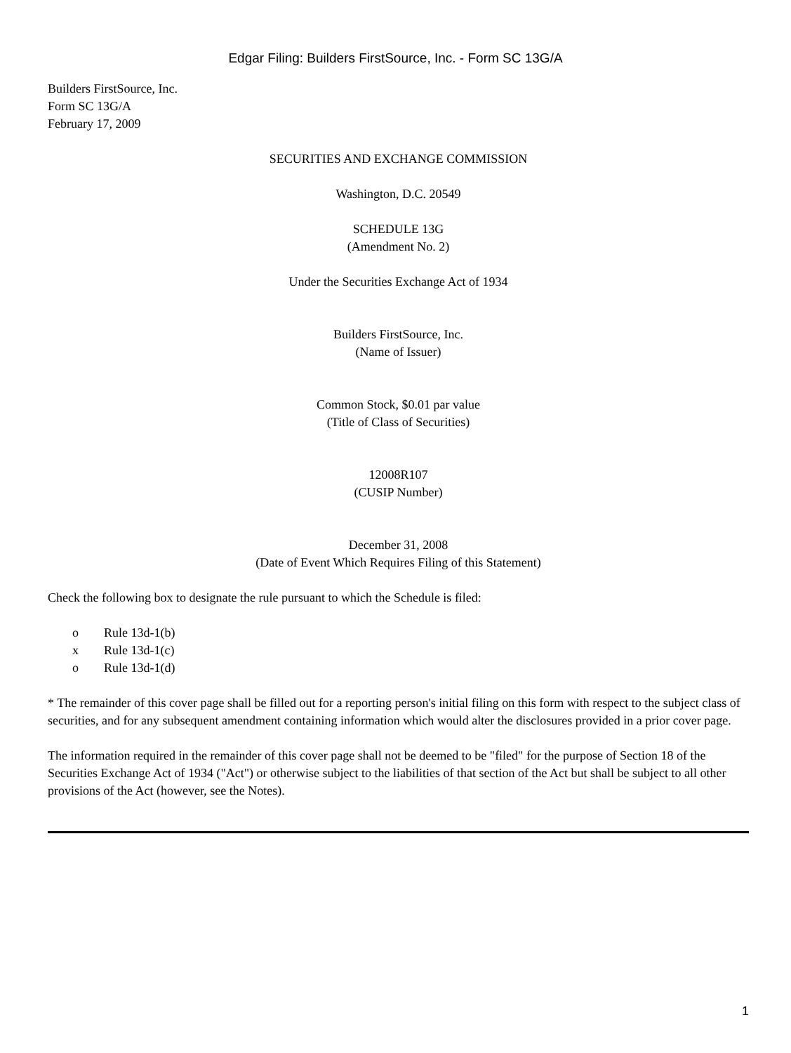Edgar Filing: Builders FirstSource, Inc. - Form SC 13G/A
Builders FirstSource, Inc.
Form SC 13G/A
February 17, 2009
SECURITIES AND EXCHANGE COMMISSION
Washington, D.C. 20549
SCHEDULE 13G
(Amendment No. 2)
Under the Securities Exchange Act of 1934
Builders FirstSource, Inc.
(Name of Issuer)
Common Stock, $0.01 par value
(Title of Class of Securities)
12008R107
(CUSIP Number)
December 31, 2008
(Date of Event Which Requires Filing of this Statement)
Check the following box to designate the rule pursuant to which the Schedule is filed:
o Rule 13d-1(b)
x Rule 13d-1(c)
o Rule 13d-1(d)
* The remainder of this cover page shall be filled out for a reporting person's initial filing on this form with respect to the subject class of securities, and for any subsequent amendment containing information which would alter the disclosures provided in a prior cover page.
The information required in the remainder of this cover page shall not be deemed to be "filed" for the purpose of Section 18 of the Securities Exchange Act of 1934 ("Act") or otherwise subject to the liabilities of that section of the Act but shall be subject to all other provisions of the Act (however, see the Notes).
1